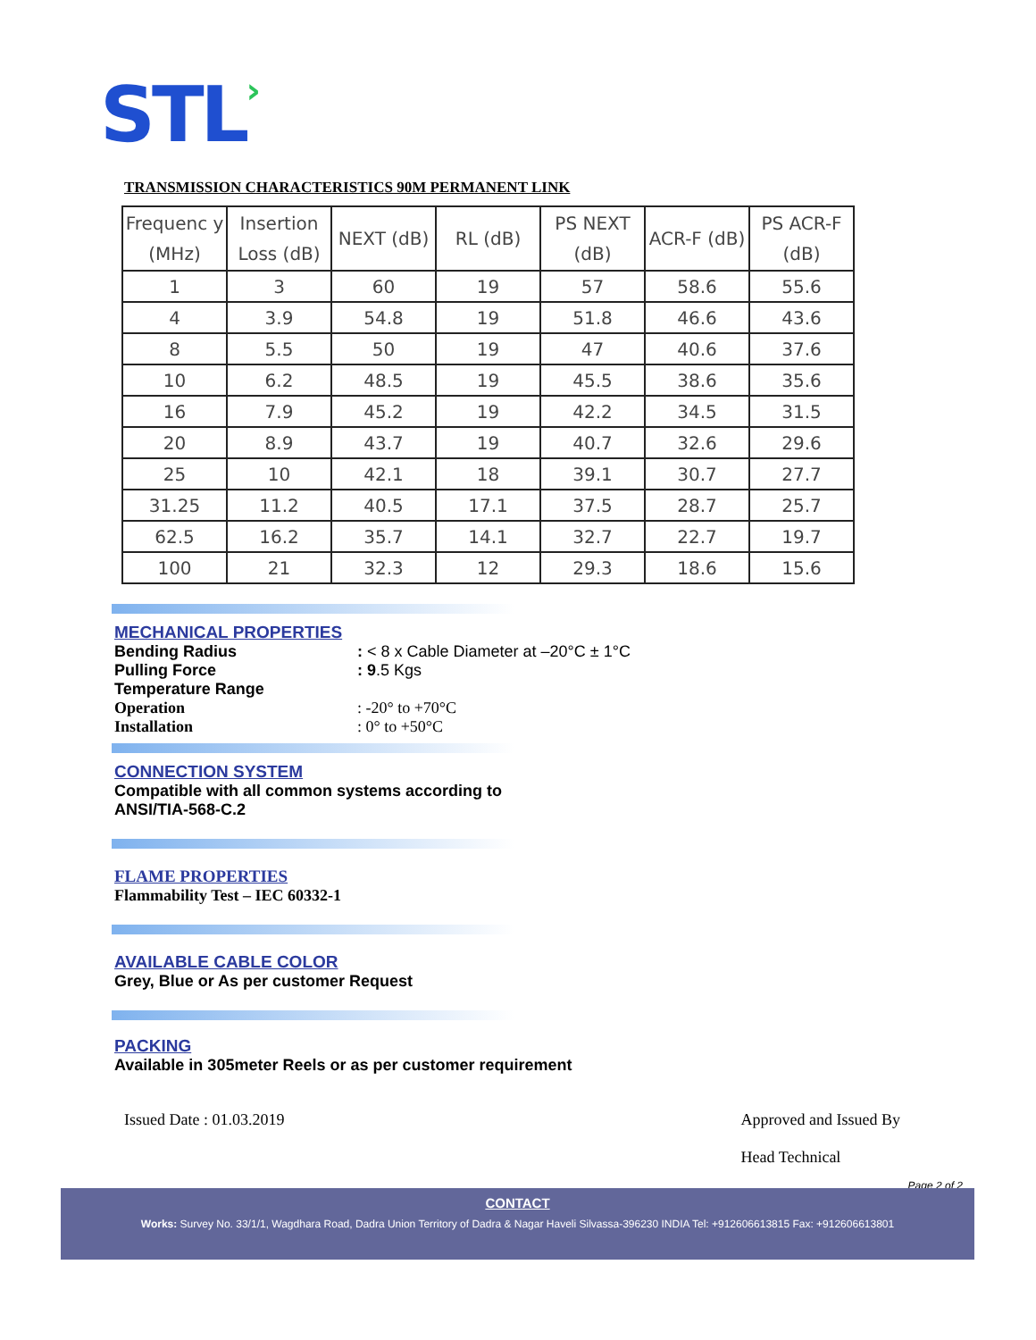STL›
TRANSMISSION CHARACTERISTICS 90M PERMANENT LINK
| Frequenc y (MHz) | Insertion Loss (dB) | NEXT (dB) | RL (dB) | PS NEXT (dB) | ACR-F (dB) | PS ACR-F (dB) |
| --- | --- | --- | --- | --- | --- | --- |
| 1 | 3 | 60 | 19 | 57 | 58.6 | 55.6 |
| 4 | 3.9 | 54.8 | 19 | 51.8 | 46.6 | 43.6 |
| 8 | 5.5 | 50 | 19 | 47 | 40.6 | 37.6 |
| 10 | 6.2 | 48.5 | 19 | 45.5 | 38.6 | 35.6 |
| 16 | 7.9 | 45.2 | 19 | 42.2 | 34.5 | 31.5 |
| 20 | 8.9 | 43.7 | 19 | 40.7 | 32.6 | 29.6 |
| 25 | 10 | 42.1 | 18 | 39.1 | 30.7 | 27.7 |
| 31.25 | 11.2 | 40.5 | 17.1 | 37.5 | 28.7 | 25.7 |
| 62.5 | 16.2 | 35.7 | 14.1 | 32.7 | 22.7 | 19.7 |
| 100 | 21 | 32.3 | 12 | 29.3 | 18.6 | 15.6 |
MECHANICAL PROPERTIES
Bending Radius : < 8 x Cable Diameter at –20°C ± 1°C
Pulling Force : 9.5 Kgs
Temperature Range
Operation : -20° to +70°C
Installation : 0° to +50°C
CONNECTION SYSTEM
Compatible with all common systems according to
ANSI/TIA-568-C.2
FLAME PROPERTIES
Flammability Test – IEC 60332-1
AVAILABLE CABLE COLOR
Grey, Blue or As per customer Request
PACKING
Available in 305meter Reels or as per customer requirement
Issued Date : 01.03.2019 Approved and Issued By
Head Technical
Page 2 of 2
CONTACT
Works: Survey No. 33/1/1, Wagdhara Road, Dadra Union Territory of Dadra & Nagar Haveli Silvassa-396230 INDIA Tel: +912606613815 Fax: +912606613801